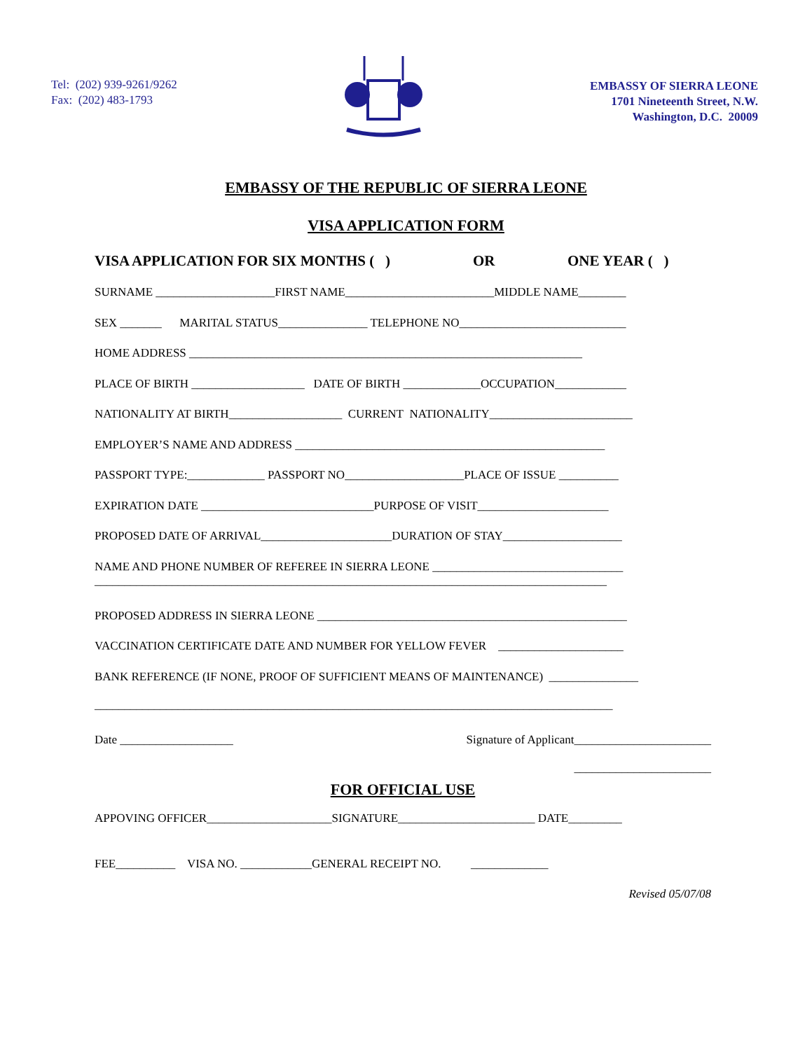Tel: (202) 939-9261/9262
Fax: (202) 483-1793
EMBASSY OF SIERRA LEONE
1701 Nineteenth Street, N.W.
Washington, D.C. 20009
EMBASSY OF THE REPUBLIC OF SIERRA LEONE
VISA APPLICATION FORM
VISA APPLICATION FOR SIX MONTHS ( ) OR ONE YEAR ( )
SURNAME ____________________FIRST NAME_________________________MIDDLE NAME________
SEX _______ MARITAL STATUS_______________ TELEPHONE NO____________________________
HOME ADDRESS __________________________________________________________________
PLACE OF BIRTH ___________________ DATE OF BIRTH _____________OCCUPATION____________
NATIONALITY AT BIRTH___________________ CURRENT NATIONALITY________________________
EMPLOYER’S NAME AND ADDRESS ____________________________________________________
PASSPORT TYPE:_____________ PASSPORT NO____________________PLACE OF ISSUE __________
EXPIRATION DATE _____________________________PURPOSE OF VISIT______________________
PROPOSED DATE OF ARRIVAL______________________DURATION OF STAY____________________
NAME AND PHONE NUMBER OF REFEREE IN SIERRA LEONE ________________________________
______________________________________________________________________________________
PROPOSED ADDRESS IN SIERRA LEONE ____________________________________________________
VACCINATION CERTIFICATE DATE AND NUMBER FOR YELLOW FEVER _____________________
BANK REFERENCE (IF NONE, PROOF OF SUFFICIENT MEANS OF MAINTENANCE) _______________
_______________________________________________________________________________________
Date ___________________ Signature of Applicant_______________________
_______________________
FOR OFFICIAL USE
APPOVING OFFICER_____________________SIGNATURE_______________________ DATE_________
FEE__________ VISA NO. ____________GENERAL RECEIPT NO. _____________
Revised 05/07/08